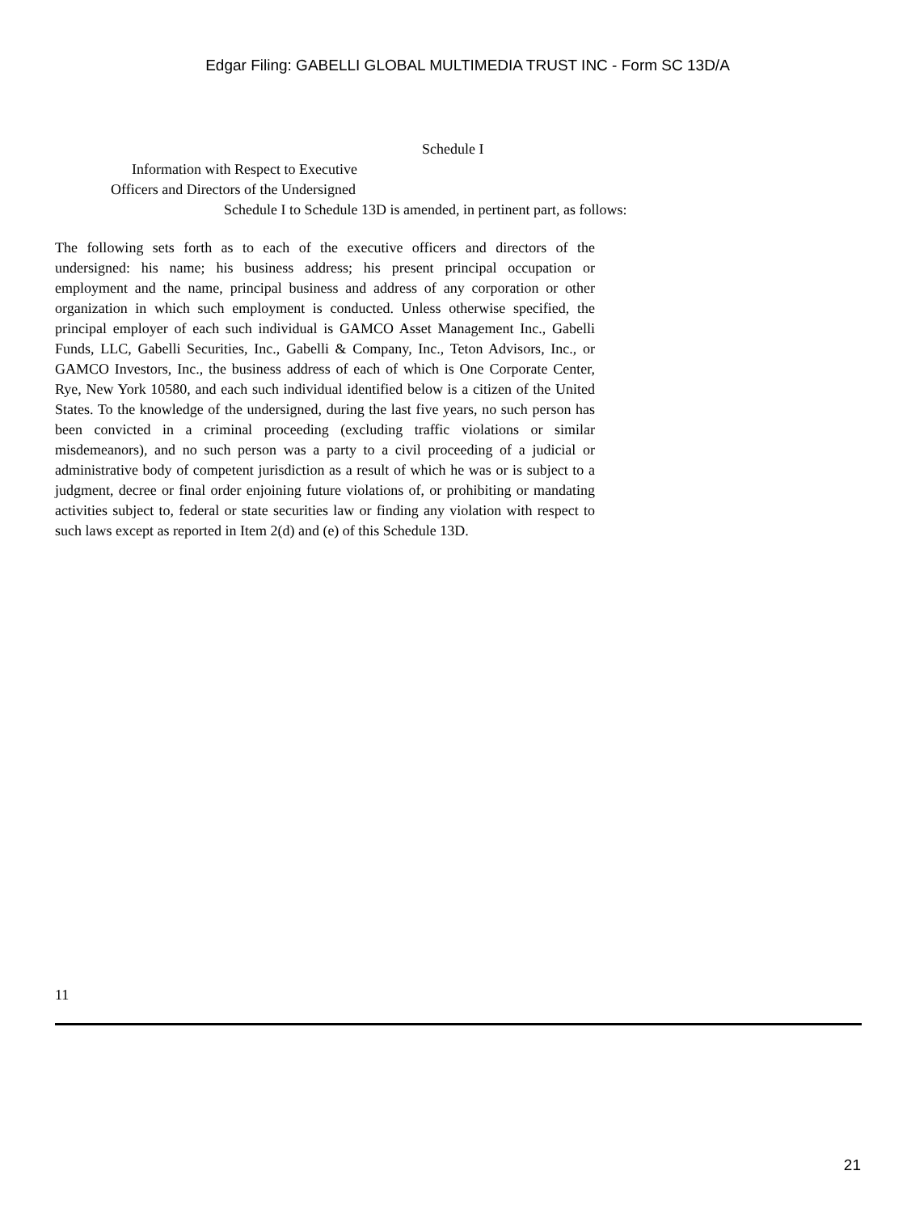Edgar Filing: GABELLI GLOBAL MULTIMEDIA TRUST INC - Form SC 13D/A
Schedule I
Information with Respect to Executive
Officers and Directors of the Undersigned
Schedule I to Schedule 13D is amended, in pertinent part, as follows:
The following sets forth as to each of the executive officers and directors of the undersigned: his name; his business address; his present principal occupation or employment and the name, principal business and address of any corporation or other organization in which such employment is conducted. Unless otherwise specified, the principal employer of each such individual is GAMCO Asset Management Inc., Gabelli Funds, LLC, Gabelli Securities, Inc., Gabelli & Company, Inc., Teton Advisors, Inc., or GAMCO Investors, Inc., the business address of each of which is One Corporate Center, Rye, New York 10580, and each such individual identified below is a citizen of the United States. To the knowledge of the undersigned, during the last five years, no such person has been convicted in a criminal proceeding (excluding traffic violations or similar misdemeanors), and no such person was a party to a civil proceeding of a judicial or administrative body of competent jurisdiction as a result of which he was or is subject to a judgment, decree or final order enjoining future violations of, or prohibiting or mandating activities subject to, federal or state securities law or finding any violation with respect to such laws except as reported in Item 2(d) and (e) of this Schedule 13D.
11
21